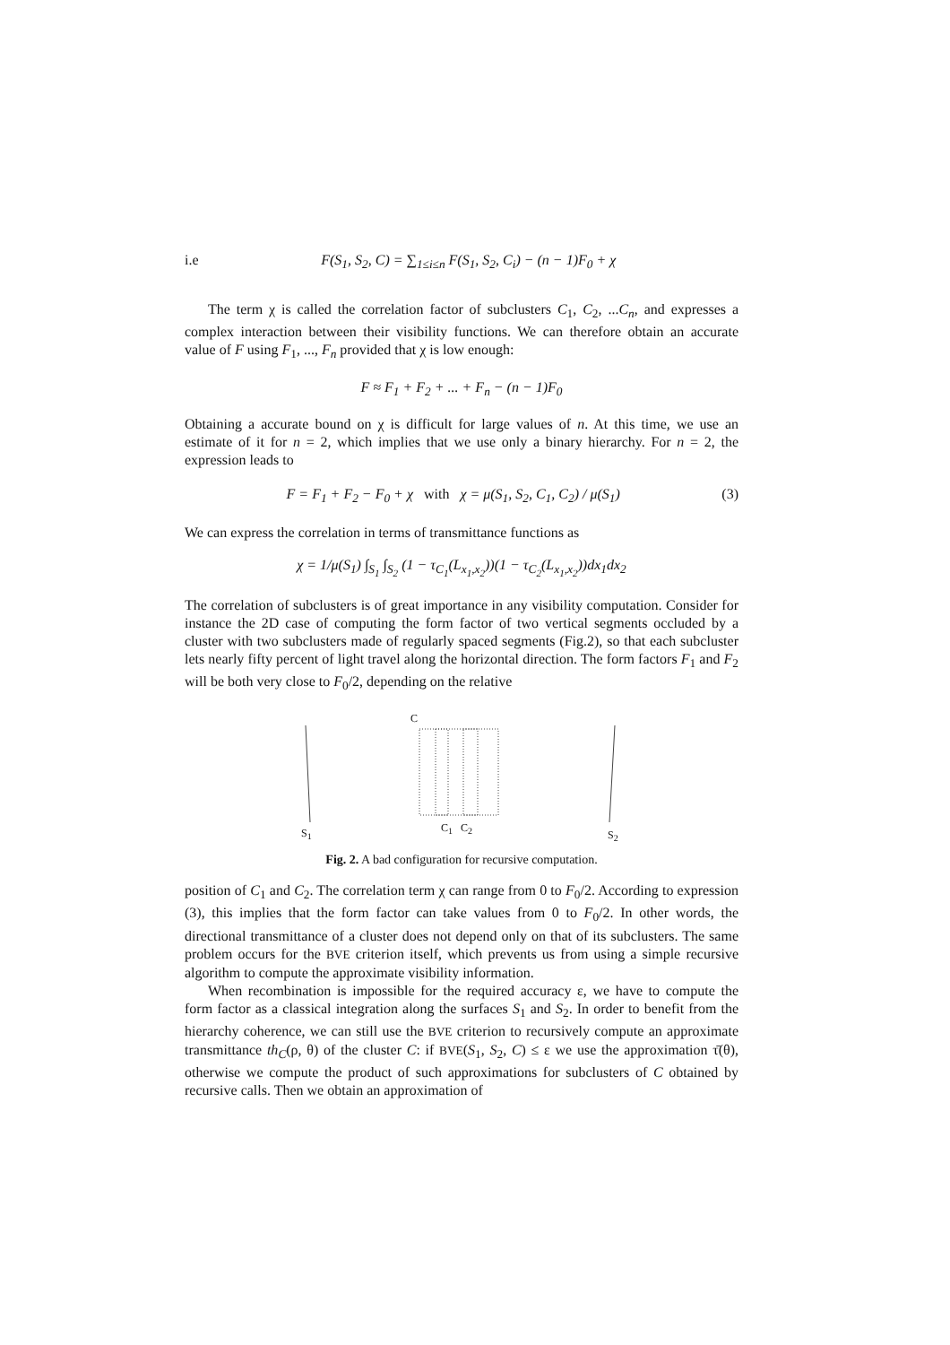i.e F(S<sub>1</sub>, S<sub>2</sub>, C) = ∑<sub>1≤i≤n</sub> F(S<sub>1</sub>, S<sub>2</sub>, C<sub>i</sub>) − (n − 1)F<sub>0</sub> + χ
The term χ is called the correlation factor of subclusters C<sub>1</sub>, C<sub>2</sub>, ...C<sub>n</sub>, and expresses a complex interaction between their visibility functions. We can therefore obtain an accurate value of F using F<sub>1</sub>, ..., F<sub>n</sub> provided that χ is low enough:
F ≈ F<sub>1</sub> + F<sub>2</sub> + ... + F<sub>n</sub> − (n − 1)F<sub>0</sub>
Obtaining a accurate bound on χ is difficult for large values of n. At this time, we use an estimate of it for n = 2, which implies that we use only a binary hierarchy. For n = 2, the expression leads to
F = F<sub>1</sub> + F<sub>2</sub> − F<sub>0</sub> + χ with χ = μ(S<sub>1</sub>, S<sub>2</sub>, C<sub>1</sub>, C<sub>2</sub>) / μ(S<sub>1</sub>) (3)
We can express the correlation in terms of transmittance functions as
χ = 1/μ(S<sub>1</sub>) ∫<sub>S<sub>1</sub></sub> ∫<sub>S<sub>2</sub></sub> (1 − τ<sub>C<sub>1</sub></sub>(L<sub>x<sub>1</sub>,x<sub>2</sub></sub>))(1 − τ<sub>C<sub>2</sub></sub>(L<sub>x<sub>1</sub>,x<sub>2</sub></sub>))dx<sub>1</sub>dx<sub>2</sub>
The correlation of subclusters is of great importance in any visibility computation. Consider for instance the 2D case of computing the form factor of two vertical segments occluded by a cluster with two subclusters made of regularly spaced segments (Fig.2), so that each subcluster lets nearly fifty percent of light travel along the horizontal direction. The form factors F<sub>1</sub> and F<sub>2</sub> will be both very close to F<sub>0</sub>/2, depending on the relative
C
S<sub>1</sub> C<sub>1</sub> C<sub>2</sub>
S<sub>2</sub>
Fig. 2. A bad configuration for recursive computation.
position of C<sub>1</sub> and C<sub>2</sub>. The correlation term χ can range from 0 to F<sub>0</sub>/2. According to expression (3), this implies that the form factor can take values from 0 to F<sub>0</sub>/2. In other words, the directional transmittance of a cluster does not depend only on that of its subclusters. The same problem occurs for the BVE criterion itself, which prevents us from using a simple recursive algorithm to compute the approximate visibility information.
When recombination is impossible for the required accuracy ε, we have to compute the form factor as a classical integration along the surfaces S<sub>1</sub> and S<sub>2</sub>. In order to benefit from the hierarchy coherence, we can still use the BVE criterion to recursively compute an approximate transmittance th<sub>C</sub>(ρ, θ) of the cluster C: if BVE(S<sub>1</sub>, S<sub>2</sub>, C) ≤ ε we use the approximation τ̄(θ), otherwise we compute the product of such approximations for subclusters of C obtained by recursive calls. Then we obtain an approximation of